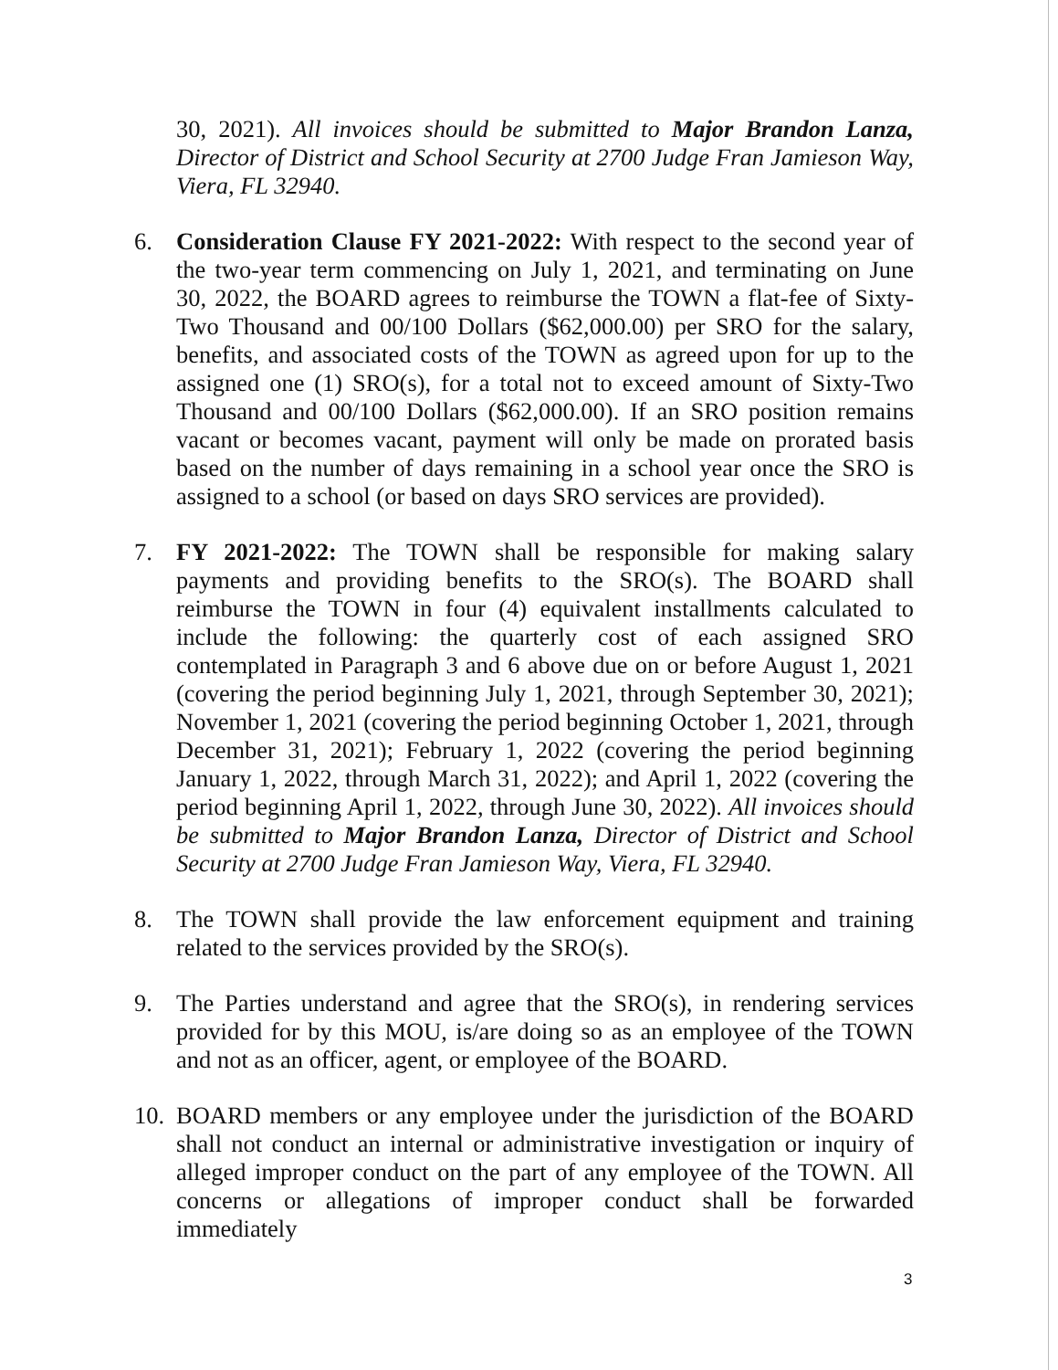30, 2021). All invoices should be submitted to Major Brandon Lanza, Director of District and School Security at 2700 Judge Fran Jamieson Way, Viera, FL 32940.
6. Consideration Clause FY 2021-2022: With respect to the second year of the two-year term commencing on July 1, 2021, and terminating on June 30, 2022, the BOARD agrees to reimburse the TOWN a flat-fee of Sixty-Two Thousand and 00/100 Dollars ($62,000.00) per SRO for the salary, benefits, and associated costs of the TOWN as agreed upon for up to the assigned one (1) SRO(s), for a total not to exceed amount of Sixty-Two Thousand and 00/100 Dollars ($62,000.00). If an SRO position remains vacant or becomes vacant, payment will only be made on prorated basis based on the number of days remaining in a school year once the SRO is assigned to a school (or based on days SRO services are provided).
7. FY 2021-2022: The TOWN shall be responsible for making salary payments and providing benefits to the SRO(s). The BOARD shall reimburse the TOWN in four (4) equivalent installments calculated to include the following: the quarterly cost of each assigned SRO contemplated in Paragraph 3 and 6 above due on or before August 1, 2021 (covering the period beginning July 1, 2021, through September 30, 2021); November 1, 2021 (covering the period beginning October 1, 2021, through December 31, 2021); February 1, 2022 (covering the period beginning January 1, 2022, through March 31, 2022); and April 1, 2022 (covering the period beginning April 1, 2022, through June 30, 2022). All invoices should be submitted to Major Brandon Lanza, Director of District and School Security at 2700 Judge Fran Jamieson Way, Viera, FL 32940.
8. The TOWN shall provide the law enforcement equipment and training related to the services provided by the SRO(s).
9. The Parties understand and agree that the SRO(s), in rendering services provided for by this MOU, is/are doing so as an employee of the TOWN and not as an officer, agent, or employee of the BOARD.
10. BOARD members or any employee under the jurisdiction of the BOARD shall not conduct an internal or administrative investigation or inquiry of alleged improper conduct on the part of any employee of the TOWN. All concerns or allegations of improper conduct shall be forwarded immediately
3